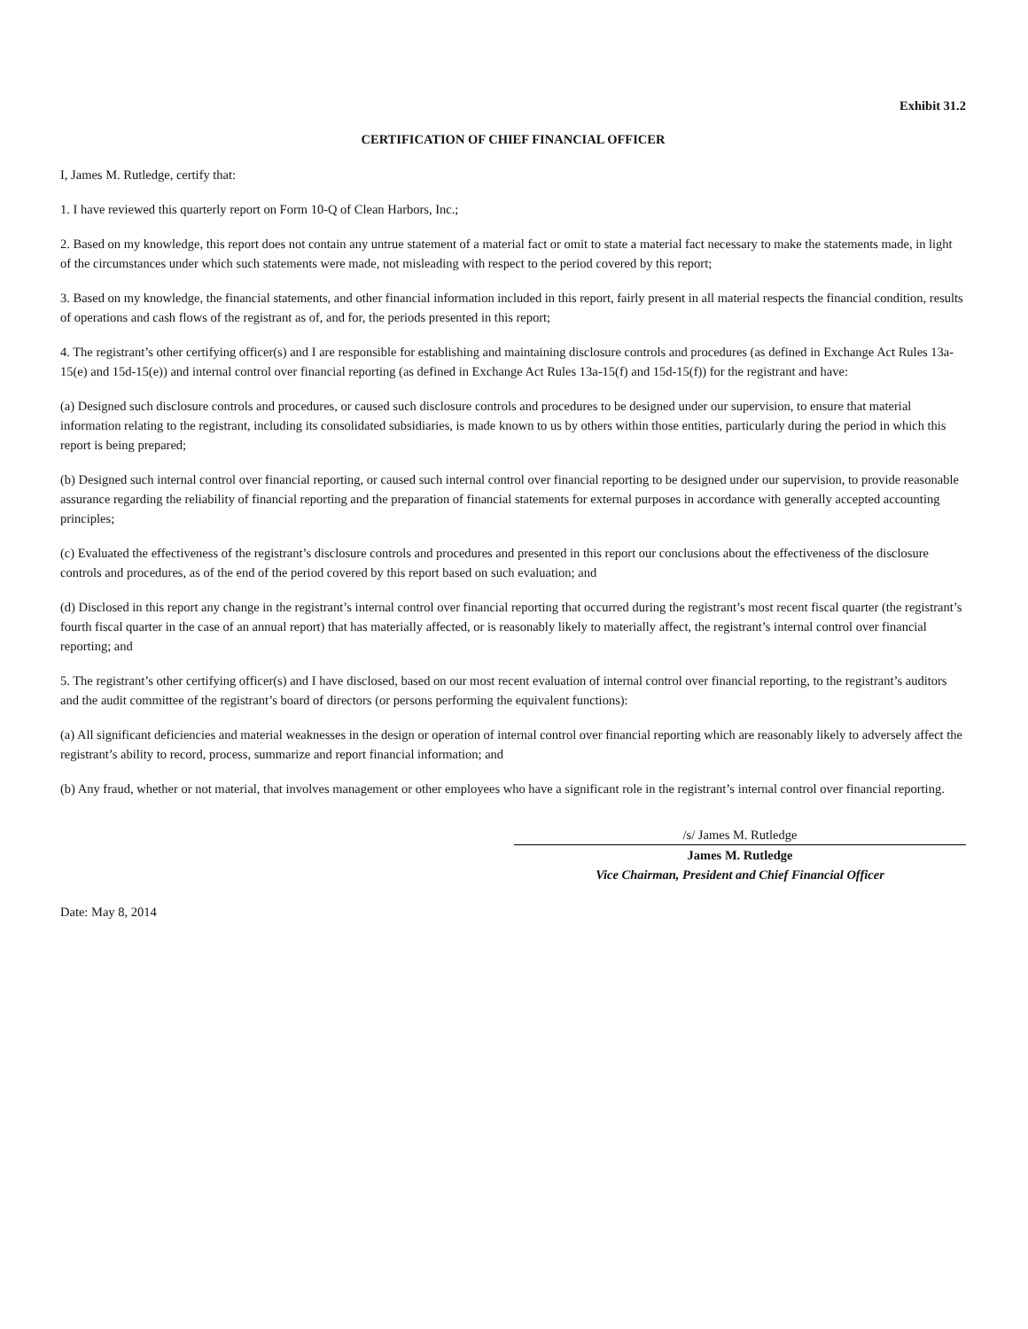Exhibit 31.2
CERTIFICATION OF CHIEF FINANCIAL OFFICER
I, James M. Rutledge, certify that:
1. I have reviewed this quarterly report on Form 10-Q of Clean Harbors, Inc.;
2. Based on my knowledge, this report does not contain any untrue statement of a material fact or omit to state a material fact necessary to make the statements made, in light of the circumstances under which such statements were made, not misleading with respect to the period covered by this report;
3. Based on my knowledge, the financial statements, and other financial information included in this report, fairly present in all material respects the financial condition, results of operations and cash flows of the registrant as of, and for, the periods presented in this report;
4. The registrant’s other certifying officer(s) and I are responsible for establishing and maintaining disclosure controls and procedures (as defined in Exchange Act Rules 13a-15(e) and 15d-15(e)) and internal control over financial reporting (as defined in Exchange Act Rules 13a-15(f) and 15d-15(f)) for the registrant and have:
(a) Designed such disclosure controls and procedures, or caused such disclosure controls and procedures to be designed under our supervision, to ensure that material information relating to the registrant, including its consolidated subsidiaries, is made known to us by others within those entities, particularly during the period in which this report is being prepared;
(b) Designed such internal control over financial reporting, or caused such internal control over financial reporting to be designed under our supervision, to provide reasonable assurance regarding the reliability of financial reporting and the preparation of financial statements for external purposes in accordance with generally accepted accounting principles;
(c) Evaluated the effectiveness of the registrant’s disclosure controls and procedures and presented in this report our conclusions about the effectiveness of the disclosure controls and procedures, as of the end of the period covered by this report based on such evaluation; and
(d) Disclosed in this report any change in the registrant’s internal control over financial reporting that occurred during the registrant’s most recent fiscal quarter (the registrant’s fourth fiscal quarter in the case of an annual report) that has materially affected, or is reasonably likely to materially affect, the registrant’s internal control over financial reporting; and
5. The registrant’s other certifying officer(s) and I have disclosed, based on our most recent evaluation of internal control over financial reporting, to the registrant’s auditors and the audit committee of the registrant’s board of directors (or persons performing the equivalent functions):
(a) All significant deficiencies and material weaknesses in the design or operation of internal control over financial reporting which are reasonably likely to adversely affect the registrant’s ability to record, process, summarize and report financial information; and
(b) Any fraud, whether or not material, that involves management or other employees who have a significant role in the registrant’s internal control over financial reporting.
/s/ James M. Rutledge
James M. Rutledge
Vice Chairman, President and Chief Financial Officer
Date: May 8, 2014